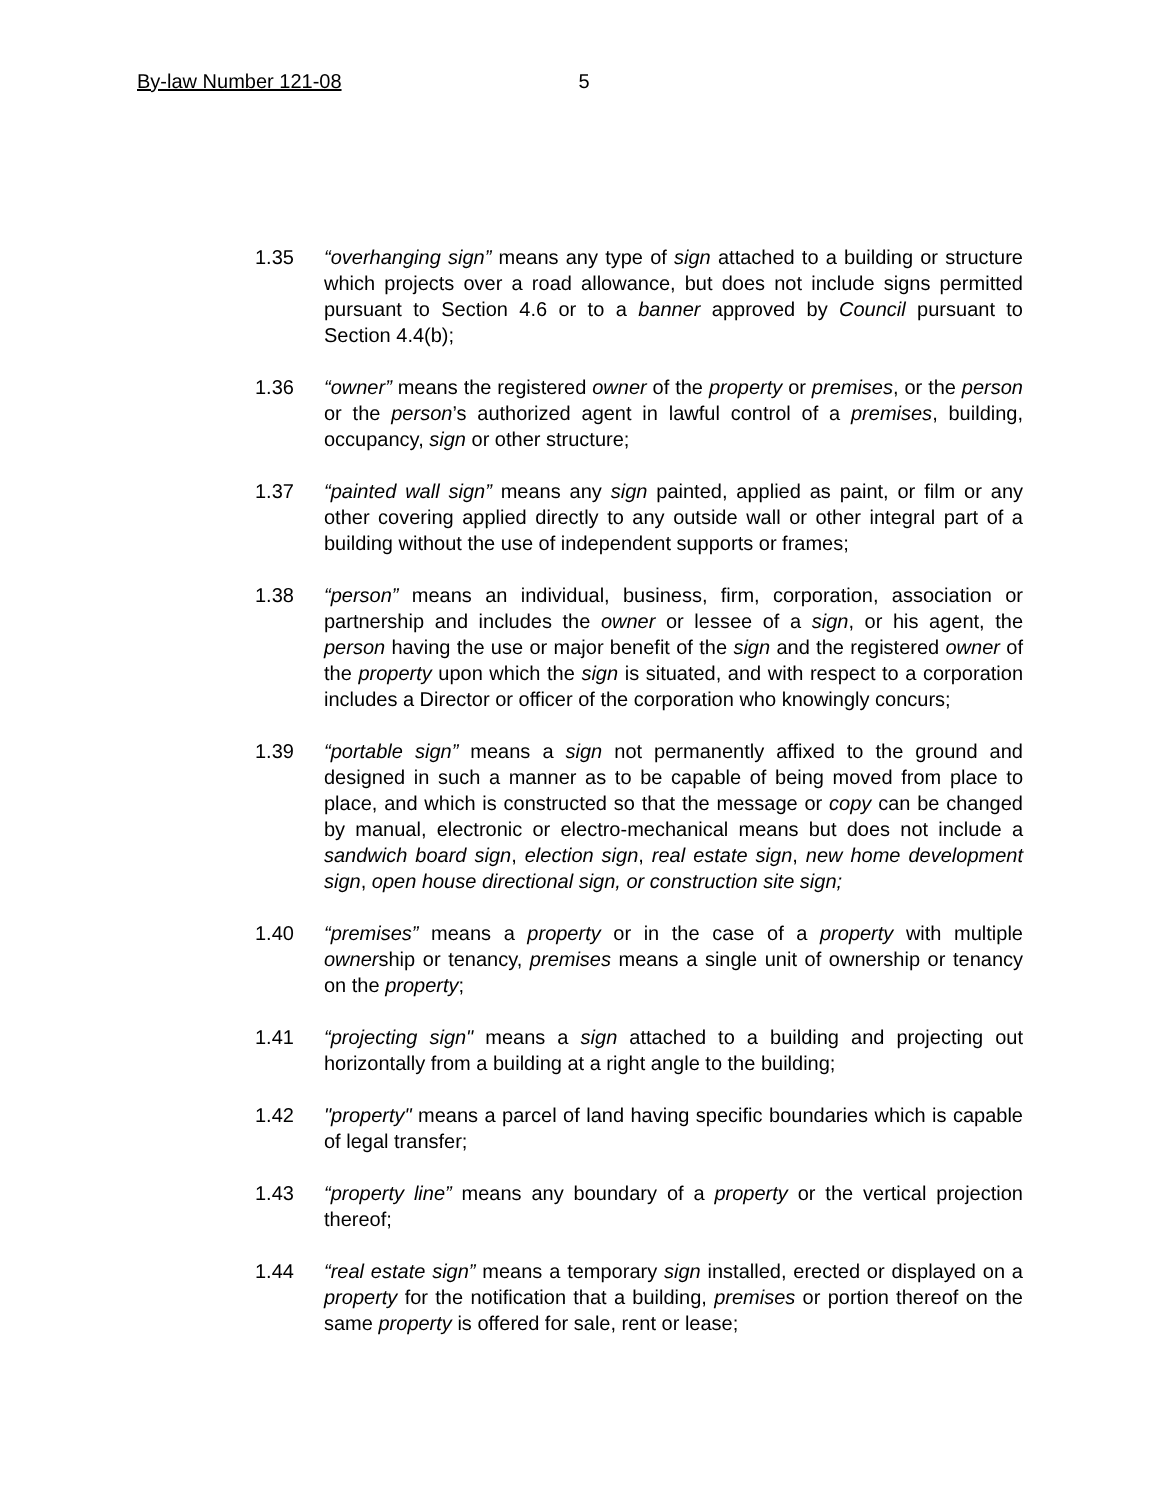By-law Number 121-08 5
1.35 “overhanging sign” means any type of sign attached to a building or structure which projects over a road allowance, but does not include signs permitted pursuant to Section 4.6 or to a banner approved by Council pursuant to Section 4.4(b);
1.36 “owner” means the registered owner of the property or premises, or the person or the person’s authorized agent in lawful control of a premises, building, occupancy, sign or other structure;
1.37 “painted wall sign” means any sign painted, applied as paint, or film or any other covering applied directly to any outside wall or other integral part of a building without the use of independent supports or frames;
1.38 “person” means an individual, business, firm, corporation, association or partnership and includes the owner or lessee of a sign, or his agent, the person having the use or major benefit of the sign and the registered owner of the property upon which the sign is situated, and with respect to a corporation includes a Director or officer of the corporation who knowingly concurs;
1.39 “portable sign” means a sign not permanently affixed to the ground and designed in such a manner as to be capable of being moved from place to place, and which is constructed so that the message or copy can be changed by manual, electronic or electro-mechanical means but does not include a sandwich board sign, election sign, real estate sign, new home development sign, open house directional sign, or construction site sign;
1.40 “premises” means a property or in the case of a property with multiple ownership or tenancy, premises means a single unit of ownership or tenancy on the property;
1.41 “projecting sign" means a sign attached to a building and projecting out horizontally from a building at a right angle to the building;
1.42 "property" means a parcel of land having specific boundaries which is capable of legal transfer;
1.43 “property line” means any boundary of a property or the vertical projection thereof;
1.44 “real estate sign” means a temporary sign installed, erected or displayed on a property for the notification that a building, premises or portion thereof on the same property is offered for sale, rent or lease;